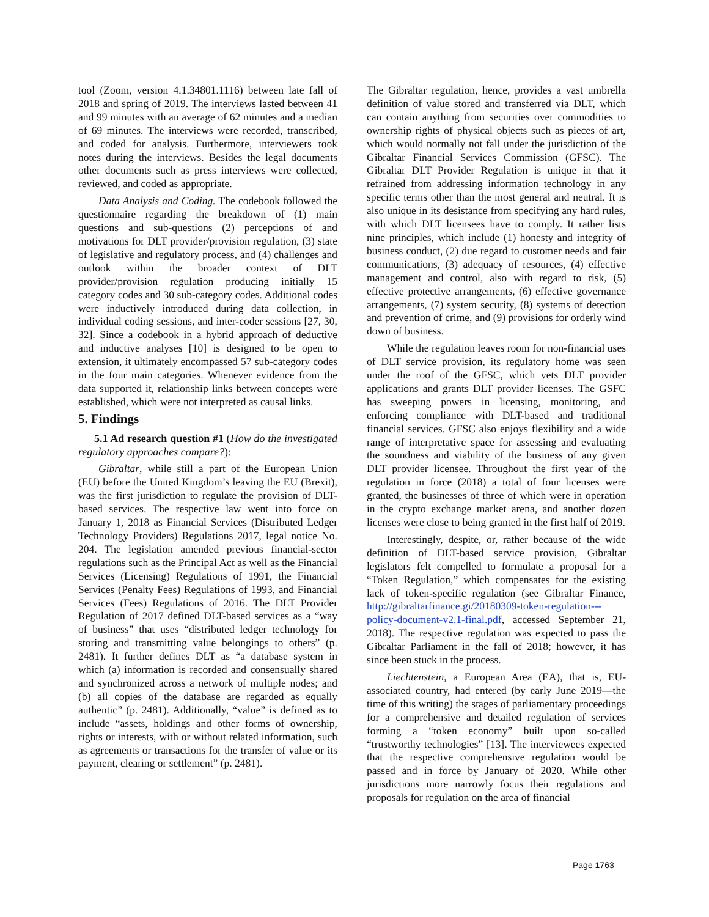tool (Zoom, version 4.1.34801.1116) between late fall of 2018 and spring of 2019. The interviews lasted between 41 and 99 minutes with an average of 62 minutes and a median of 69 minutes. The interviews were recorded, transcribed, and coded for analysis. Furthermore, interviewers took notes during the interviews. Besides the legal documents other documents such as press interviews were collected, reviewed, and coded as appropriate.
Data Analysis and Coding. The codebook followed the questionnaire regarding the breakdown of (1) main questions and sub-questions (2) perceptions of and motivations for DLT provider/provision regulation, (3) state of legislative and regulatory process, and (4) challenges and outlook within the broader context of DLT provider/provision regulation producing initially 15 category codes and 30 sub-category codes. Additional codes were inductively introduced during data collection, in individual coding sessions, and inter-coder sessions [27, 30, 32]. Since a codebook in a hybrid approach of deductive and inductive analyses [10] is designed to be open to extension, it ultimately encompassed 57 sub-category codes in the four main categories. Whenever evidence from the data supported it, relationship links between concepts were established, which were not interpreted as causal links.
5. Findings
5.1 Ad research question #1 (How do the investigated regulatory approaches compare?):
Gibraltar, while still a part of the European Union (EU) before the United Kingdom’s leaving the EU (Brexit), was the first jurisdiction to regulate the provision of DLT-based services. The respective law went into force on January 1, 2018 as Financial Services (Distributed Ledger Technology Providers) Regulations 2017, legal notice No. 204. The legislation amended previous financial-sector regulations such as the Principal Act as well as the Financial Services (Licensing) Regulations of 1991, the Financial Services (Penalty Fees) Regulations of 1993, and Financial Services (Fees) Regulations of 2016. The DLT Provider Regulation of 2017 defined DLT-based services as a “way of business” that uses “distributed ledger technology for storing and transmitting value belongings to others” (p. 2481). It further defines DLT as “a database system in which (a) information is recorded and consensually shared and synchronized across a network of multiple nodes; and (b) all copies of the database are regarded as equally authentic” (p. 2481). Additionally, “value” is defined as to include “assets, holdings and other forms of ownership, rights or interests, with or without related information, such as agreements or transactions for the transfer of value or its payment, clearing or settlement” (p. 2481).
The Gibraltar regulation, hence, provides a vast umbrella definition of value stored and transferred via DLT, which can contain anything from securities over commodities to ownership rights of physical objects such as pieces of art, which would normally not fall under the jurisdiction of the Gibraltar Financial Services Commission (GFSC). The Gibraltar DLT Provider Regulation is unique in that it refrained from addressing information technology in any specific terms other than the most general and neutral. It is also unique in its desistance from specifying any hard rules, with which DLT licensees have to comply. It rather lists nine principles, which include (1) honesty and integrity of business conduct, (2) due regard to customer needs and fair communications, (3) adequacy of resources, (4) effective management and control, also with regard to risk, (5) effective protective arrangements, (6) effective governance arrangements, (7) system security, (8) systems of detection and prevention of crime, and (9) provisions for orderly wind down of business.
While the regulation leaves room for non-financial uses of DLT service provision, its regulatory home was seen under the roof of the GFSC, which vets DLT provider applications and grants DLT provider licenses. The GSFC has sweeping powers in licensing, monitoring, and enforcing compliance with DLT-based and traditional financial services. GFSC also enjoys flexibility and a wide range of interpretative space for assessing and evaluating the soundness and viability of the business of any given DLT provider licensee. Throughout the first year of the regulation in force (2018) a total of four licenses were granted, the businesses of three of which were in operation in the crypto exchange market arena, and another dozen licenses were close to being granted in the first half of 2019.
Interestingly, despite, or, rather because of the wide definition of DLT-based service provision, Gibraltar legislators felt compelled to formulate a proposal for a “Token Regulation,” which compensates for the existing lack of token-specific regulation (see Gibraltar Finance, http://gibraltarfinance.gi/20180309-token-regulation---policy-document-v2.1-final.pdf, accessed September 21, 2018). The respective regulation was expected to pass the Gibraltar Parliament in the fall of 2018; however, it has since been stuck in the process.
Liechtenstein, a European Area (EA), that is, EU-associated country, had entered (by early June 2019—the time of this writing) the stages of parliamentary proceedings for a comprehensive and detailed regulation of services forming a “token economy” built upon so-called “trustworthy technologies” [13]. The interviewees expected that the respective comprehensive regulation would be passed and in force by January of 2020. While other jurisdictions more narrowly focus their regulations and proposals for regulation on the area of financial
Page 1763